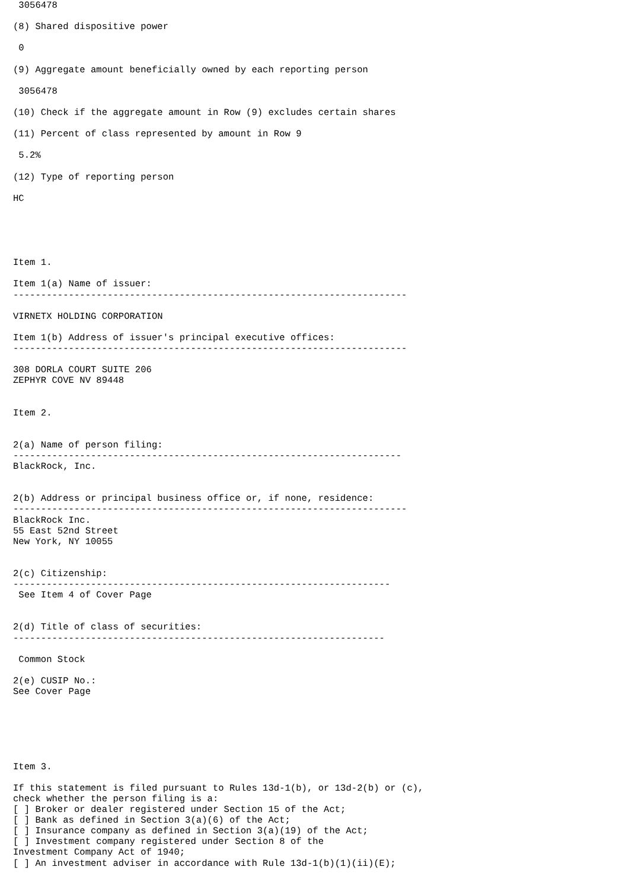3056478

(8) Shared dispositive power

 0

(9) Aggregate amount beneficially owned by each reporting person

 3056478

(10) Check if the aggregate amount in Row (9) excludes certain shares

(11) Percent of class represented by amount in Row 9

 5.2%

(12) Type of reporting person

HC





Item 1.

Item 1(a) Name of issuer:
-----------------------------------------------------------------------

VIRNETX HOLDING CORPORATION

Item 1(b) Address of issuer's principal executive offices:
-----------------------------------------------------------------------

308 DORLA COURT SUITE 206
ZEPHYR COVE NV 89448


Item 2.


2(a) Name of person filing:
----------------------------------------------------------------------
BlackRock, Inc.


2(b) Address or principal business office or, if none, residence:
-----------------------------------------------------------------------
BlackRock Inc.
55 East 52nd Street
New York, NY 10055


2(c) Citizenship:
--------------------------------------------------------------------
 See Item 4 of Cover Page


2(d) Title of class of securities:
-------------------------------------------------------------------

 Common Stock

2(e) CUSIP No.:
See Cover Page






Item 3.

If this statement is filed pursuant to Rules 13d-1(b), or 13d-2(b) or (c),
check whether the person filing is a:
[ ] Broker or dealer registered under Section 15 of the Act;
[ ] Bank as defined in Section 3(a)(6) of the Act;
[ ] Insurance company as defined in Section 3(a)(19) of the Act;
[ ] Investment company registered under Section 8 of the
Investment Company Act of 1940;
[ ] An investment adviser in accordance with Rule 13d-1(b)(1)(ii)(E);